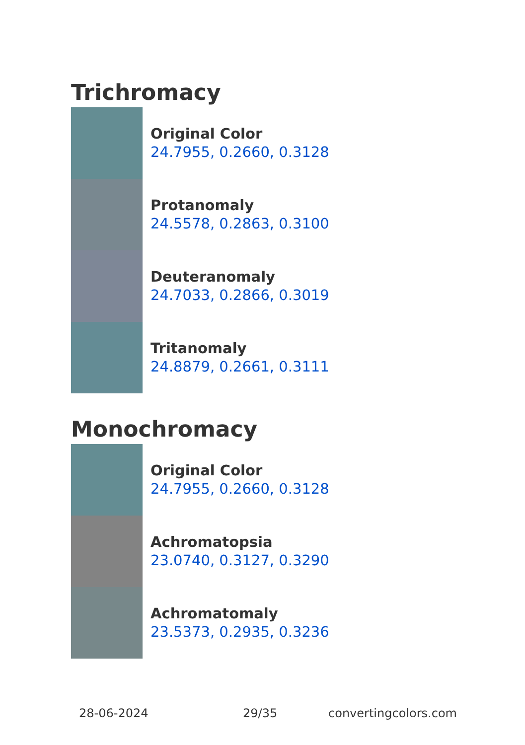Trichromacy
Original Color
24.7955, 0.2660, 0.3128
Protanomaly
24.5578, 0.2863, 0.3100
Deuteranomaly
24.7033, 0.2866, 0.3019
Tritanomaly
24.8879, 0.2661, 0.3111
Monochromacy
Original Color
24.7955, 0.2660, 0.3128
Achromatopsia
23.0740, 0.3127, 0.3290
Achromatomaly
23.5373, 0.2935, 0.3236
28-06-2024 29/35 convertingcolors.com